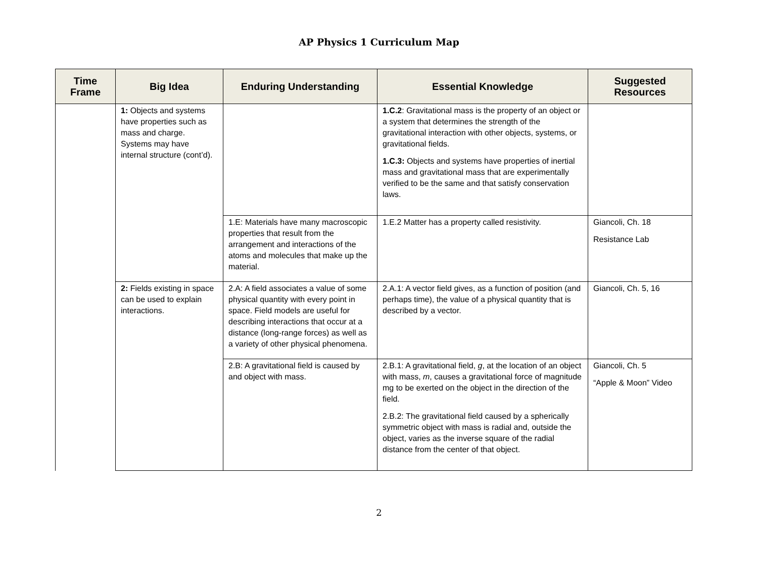AP Physics 1 Curriculum Map
| Time Frame | Big Idea | Enduring Understanding | Essential Knowledge | Suggested Resources |
| --- | --- | --- | --- | --- |
| | 1: Objects and systems have properties such as mass and charge. Systems may have internal structure (cont’d). | | 1.C.2 : Gravitational mass is the property of an object or a system that determines the strength of the gravitational interaction with other objects, systems, or gravitational fields. 1.C.3: Objects and systems have properties of inertial mass and gravitational mass that are experimentally verified to be the same and that satisfy conservation laws. | |
| | | 1.E: Materials have many macroscopic properties that result from the arrangement and interactions of the atoms and molecules that make up the material. | 1.E.2 Matter has a property called resistivity. | Giancoli, Ch. 18 Resistance Lab |
| | 2: Fields existing in space can be used to explain interactions. | 2.A: A field associates a value of some physical quantity with every point in space. Field models are useful for describing interactions that occur at a distance (long-range forces) as well as a variety of other physical phenomena. | 2.A.1: A vector field gives, as a function of position (and perhaps time), the value of a physical quantity that is described by a vector. | Giancoli, Ch. 5, 16 |
| | | 2.B: A gravitational field is caused by and object with mass. | 2.B.1: A gravitational field, g , at the location of an object with mass, m , causes a gravitational force of magnitude mg to be exerted on the object in the direction of the field. 2.B.2: The gravitational field caused by a spherically symmetric object with mass is radial and, outside the object, varies as the inverse square of the radial distance from the center of that object. | Giancoli, Ch. 5 “Apple & Moon” Video |
2